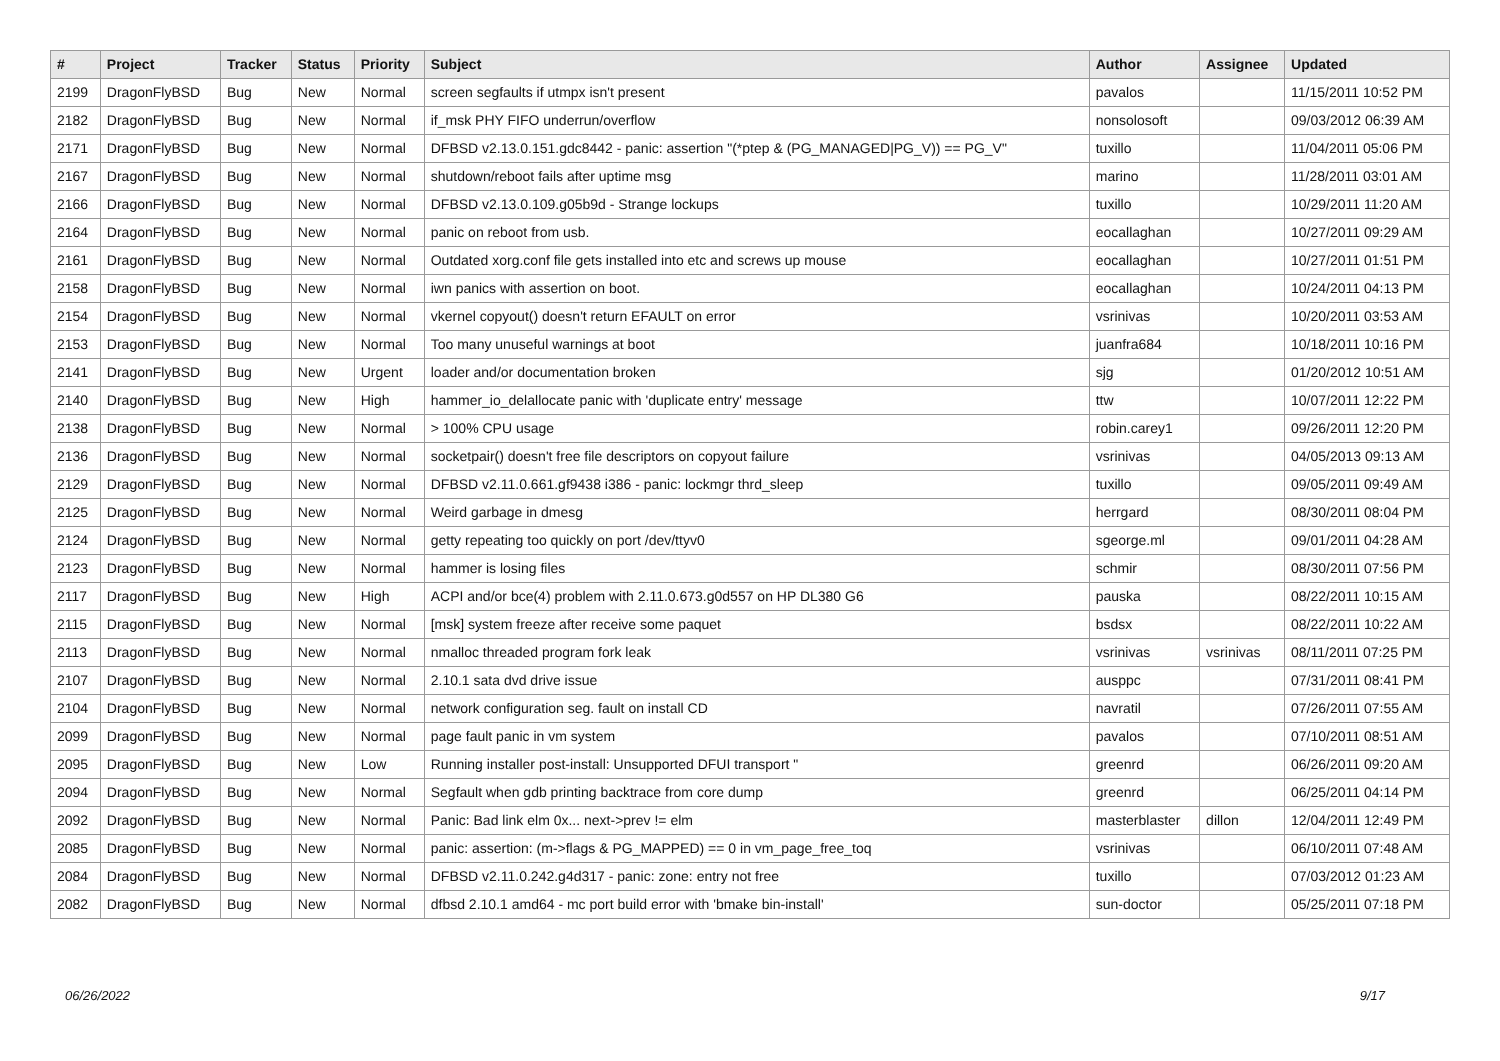| # | Project | Tracker | Status | Priority | Subject | Author | Assignee | Updated |
| --- | --- | --- | --- | --- | --- | --- | --- | --- |
| 2199 | DragonFlyBSD | Bug | New | Normal | screen segfaults if utmpx isn't present | pavalos | | 11/15/2011 10:52 PM |
| 2182 | DragonFlyBSD | Bug | New | Normal | if_msk PHY FIFO underrun/overflow | nonsolosoft | | 09/03/2012 06:39 AM |
| 2171 | DragonFlyBSD | Bug | New | Normal | DFBSD v2.13.0.151.gdc8442 - panic: assertion "(*ptep & (PG_MANAGED/PG_V)) == PG_V" | tuxillo | | 11/04/2011 05:06 PM |
| 2167 | DragonFlyBSD | Bug | New | Normal | shutdown/reboot fails after uptime msg | marino | | 11/28/2011 03:01 AM |
| 2166 | DragonFlyBSD | Bug | New | Normal | DFBSD v2.13.0.109.g05b9d - Strange lockups | tuxillo | | 10/29/2011 11:20 AM |
| 2164 | DragonFlyBSD | Bug | New | Normal | panic on reboot from usb. | eocallaghan | | 10/27/2011 09:29 AM |
| 2161 | DragonFlyBSD | Bug | New | Normal | Outdated xorg.conf file gets installed into etc and screws up mouse | eocallaghan | | 10/27/2011 01:51 PM |
| 2158 | DragonFlyBSD | Bug | New | Normal | iwn panics with assertion on boot. | eocallaghan | | 10/24/2011 04:13 PM |
| 2154 | DragonFlyBSD | Bug | New | Normal | vkernel copyout() doesn't return EFAULT on error | vsrinivas | | 10/20/2011 03:53 AM |
| 2153 | DragonFlyBSD | Bug | New | Normal | Too many unuseful warnings at boot | juanfra684 | | 10/18/2011 10:16 PM |
| 2141 | DragonFlyBSD | Bug | New | Urgent | loader and/or documentation broken | sjg | | 01/20/2012 10:51 AM |
| 2140 | DragonFlyBSD | Bug | New | High | hammer_io_delallocate panic with 'duplicate entry' message | ttw | | 10/07/2011 12:22 PM |
| 2138 | DragonFlyBSD | Bug | New | Normal | > 100% CPU usage | robin.carey1 | | 09/26/2011 12:20 PM |
| 2136 | DragonFlyBSD | Bug | New | Normal | socketpair() doesn't free file descriptors on copyout failure | vsrinivas | | 04/05/2013 09:13 AM |
| 2129 | DragonFlyBSD | Bug | New | Normal | DFBSD v2.11.0.661.gf9438 i386 - panic: lockmgr thrd_sleep | tuxillo | | 09/05/2011 09:49 AM |
| 2125 | DragonFlyBSD | Bug | New | Normal | Weird garbage in dmesg | herrgard | | 08/30/2011 08:04 PM |
| 2124 | DragonFlyBSD | Bug | New | Normal | getty repeating too quickly on port /dev/ttyv0 | sgeorge.ml | | 09/01/2011 04:28 AM |
| 2123 | DragonFlyBSD | Bug | New | Normal | hammer is losing files | schmir | | 08/30/2011 07:56 PM |
| 2117 | DragonFlyBSD | Bug | New | High | ACPI and/or bce(4) problem with 2.11.0.673.g0d557 on HP DL380 G6 | pauska | | 08/22/2011 10:15 AM |
| 2115 | DragonFlyBSD | Bug | New | Normal | [msk] system freeze after receive some paquet | bsdsx | | 08/22/2011 10:22 AM |
| 2113 | DragonFlyBSD | Bug | New | Normal | nmalloc threaded program fork leak | vsrinivas | vsrinivas | 08/11/2011 07:25 PM |
| 2107 | DragonFlyBSD | Bug | New | Normal | 2.10.1 sata dvd drive issue | ausppc | | 07/31/2011 08:41 PM |
| 2104 | DragonFlyBSD | Bug | New | Normal | network configuration seg. fault on install CD | navratil | | 07/26/2011 07:55 AM |
| 2099 | DragonFlyBSD | Bug | New | Normal | page fault panic in vm system | pavalos | | 07/10/2011 08:51 AM |
| 2095 | DragonFlyBSD | Bug | New | Low | Running installer post-install: Unsupported DFUI transport " | greenrd | | 06/26/2011 09:20 AM |
| 2094 | DragonFlyBSD | Bug | New | Normal | Segfault when gdb printing backtrace from core dump | greenrd | | 06/25/2011 04:14 PM |
| 2092 | DragonFlyBSD | Bug | New | Normal | Panic: Bad link elm 0x... next->prev != elm | masterblaster | dillon | 12/04/2011 12:49 PM |
| 2085 | DragonFlyBSD | Bug | New | Normal | panic: assertion: (m->flags & PG_MAPPED) == 0 in vm_page_free_toq | vsrinivas | | 06/10/2011 07:48 AM |
| 2084 | DragonFlyBSD | Bug | New | Normal | DFBSD v2.11.0.242.g4d317 - panic: zone: entry not free | tuxillo | | 07/03/2012 01:23 AM |
| 2082 | DragonFlyBSD | Bug | New | Normal | dfbsd 2.10.1 amd64 - mc port build error with 'bmake bin-install' | sun-doctor | | 05/25/2011 07:18 PM |
06/26/2022 9/17